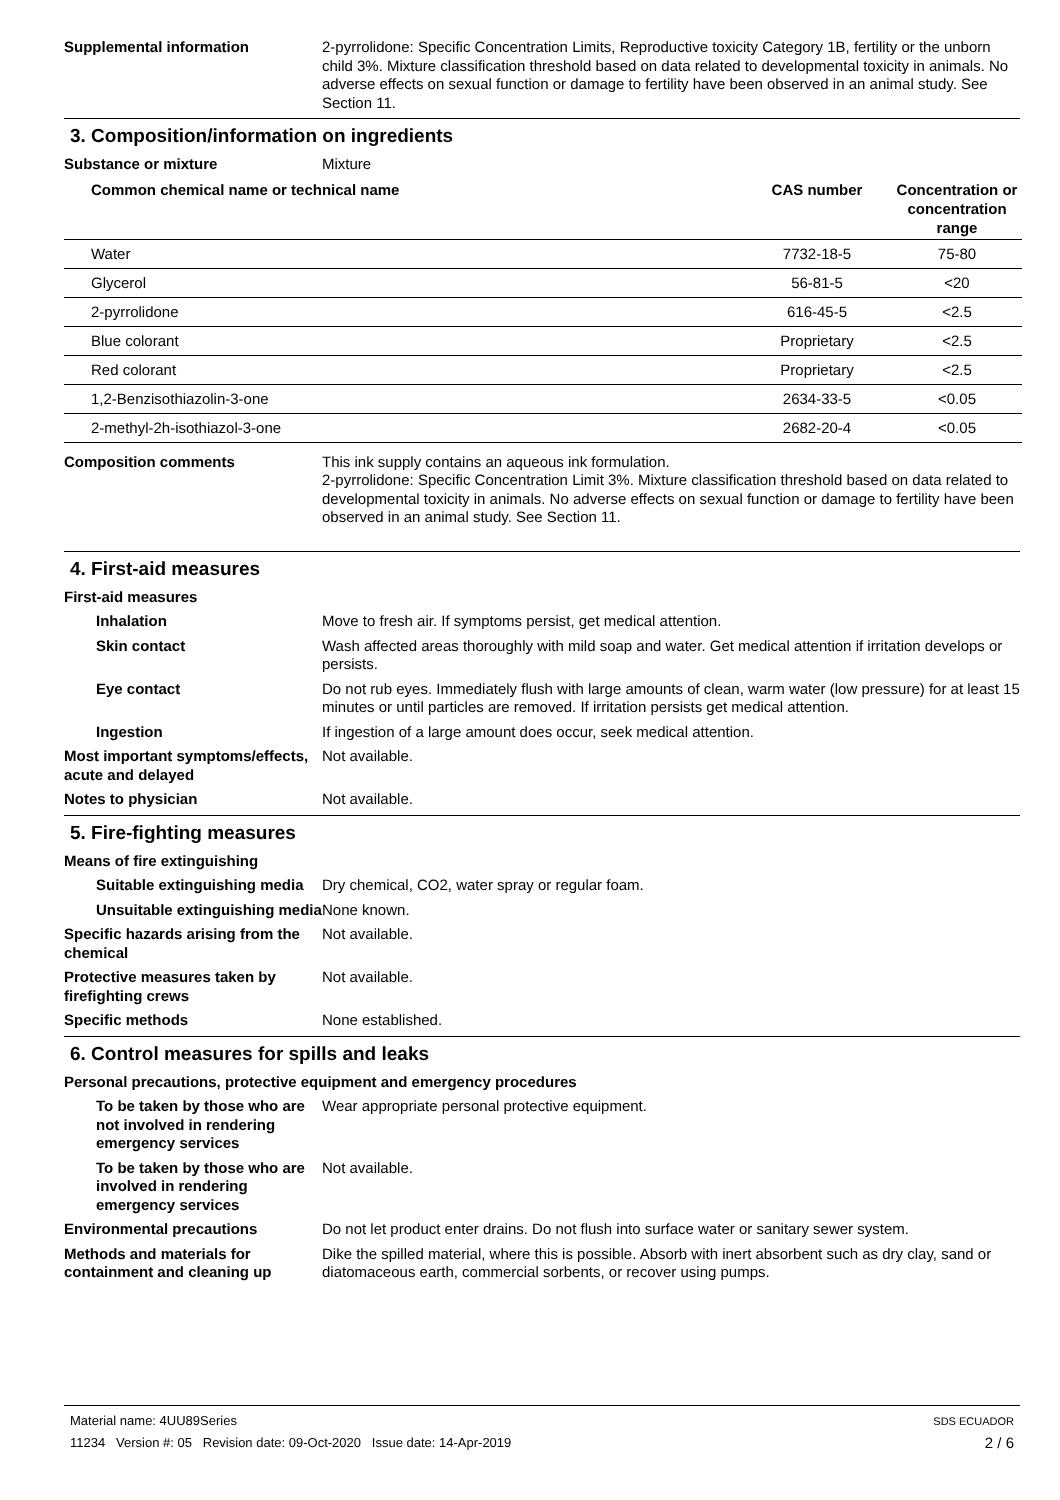Supplemental information 2-pyrrolidone: Specific Concentration Limits, Reproductive toxicity Category 1B, fertility or the unborn child 3%. Mixture classification threshold based on data related to developmental toxicity in animals. No adverse effects on sexual function or damage to fertility have been observed in an animal study. See Section 11.
3. Composition/information on ingredients
Substance or mixture Mixture
| Common chemical name or technical name | CAS number | Concentration or concentration range |
| --- | --- | --- |
| Water | 7732-18-5 | 75-80 |
| Glycerol | 56-81-5 | <20 |
| 2-pyrrolidone | 616-45-5 | <2.5 |
| Blue colorant | Proprietary | <2.5 |
| Red colorant | Proprietary | <2.5 |
| 1,2-Benzisothiazolin-3-one | 2634-33-5 | <0.05 |
| 2-methyl-2h-isothiazol-3-one | 2682-20-4 | <0.05 |
Composition comments This ink supply contains an aqueous ink formulation.
2-pyrrolidone: Specific Concentration Limit 3%. Mixture classification threshold based on data related to developmental toxicity in animals. No adverse effects on sexual function or damage to fertility have been observed in an animal study. See Section 11.
4. First-aid measures
First-aid measures
Inhalation Move to fresh air. If symptoms persist, get medical attention.
Skin contact Wash affected areas thoroughly with mild soap and water. Get medical attention if irritation develops or persists.
Eye contact Do not rub eyes. Immediately flush with large amounts of clean, warm water (low pressure) for at least 15 minutes or until particles are removed. If irritation persists get medical attention.
Ingestion If ingestion of a large amount does occur, seek medical attention.
Most important symptoms/effects, acute and delayed
Not available.
Notes to physician Not available.
5. Fire-fighting measures
Means of fire extinguishing
Suitable extinguishing media
Dry chemical, CO2, water spray or regular foam.
Unsuitable extinguishing media
None known.
Specific hazards arising from the chemical
Not available.
Protective measures taken by firefighting crews
Not available.
Specific methods None established.
6. Control measures for spills and leaks
Personal precautions, protective equipment and emergency procedures
To be taken by those who are not involved in rendering emergency services
Wear appropriate personal protective equipment.
To be taken by those who are involved in rendering emergency services
Not available.
Environmental precautions Do not let product enter drains. Do not flush into surface water or sanitary sewer system.
Methods and materials for containment and cleaning up
Dike the spilled material, where this is possible. Absorb with inert absorbent such as dry clay, sand or diatomaceous earth, commercial sorbents, or recover using pumps.
Material name: 4UU89Series SDS ECUADOR
11234 Version #: 05 Revision date: 09-Oct-2020 Issue date: 14-Apr-2019 2 / 6